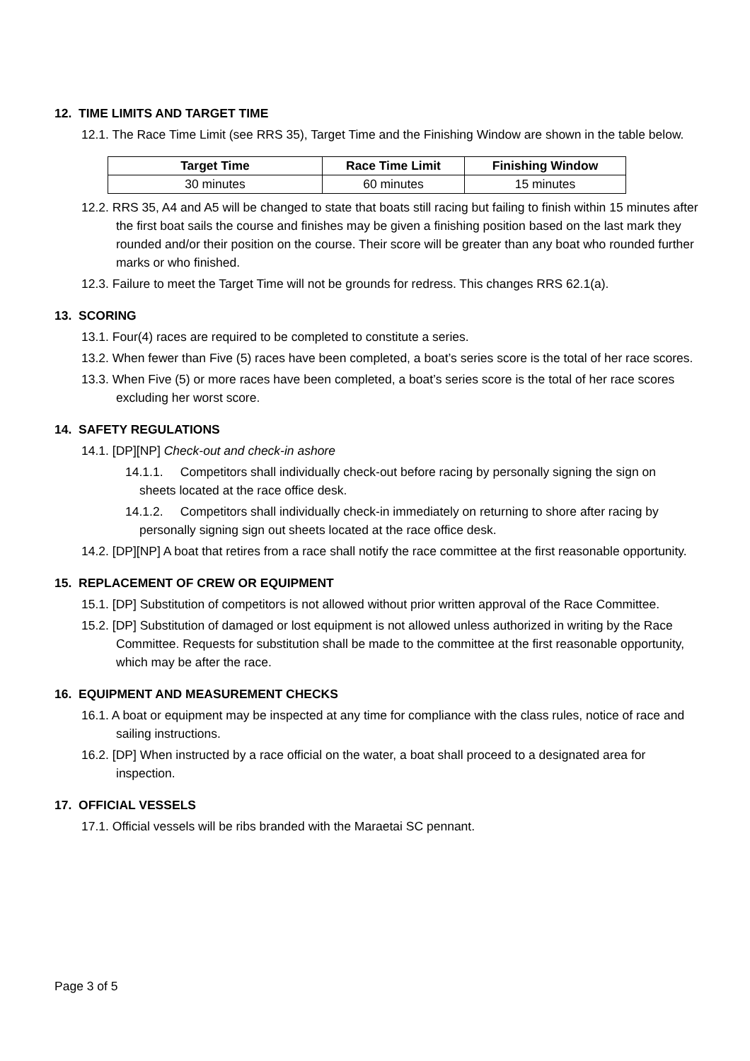12. TIME LIMITS AND TARGET TIME
12.1. The Race Time Limit (see RRS 35), Target Time and the Finishing Window are shown in the table below.
| Target Time | Race Time Limit | Finishing Window |
| --- | --- | --- |
| 30 minutes | 60 minutes | 15 minutes |
12.2. RRS 35, A4 and A5 will be changed to state that boats still racing but failing to finish within 15 minutes after the first boat sails the course and finishes may be given a finishing position based on the last mark they rounded and/or their position on the course. Their score will be greater than any boat who rounded further marks or who finished.
12.3. Failure to meet the Target Time will not be grounds for redress. This changes RRS 62.1(a).
13. SCORING
13.1. Four(4) races are required to be completed to constitute a series.
13.2. When fewer than Five (5) races have been completed, a boat’s series score is the total of her race scores.
13.3. When Five (5) or more races have been completed, a boat’s series score is the total of her race scores excluding her worst score.
14. SAFETY REGULATIONS
14.1. [DP][NP] Check-out and check-in ashore
14.1.1. Competitors shall individually check-out before racing by personally signing the sign on sheets located at the race office desk.
14.1.2. Competitors shall individually check-in immediately on returning to shore after racing by personally signing sign out sheets located at the race office desk.
14.2. [DP][NP] A boat that retires from a race shall notify the race committee at the first reasonable opportunity.
15. REPLACEMENT OF CREW OR EQUIPMENT
15.1. [DP] Substitution of competitors is not allowed without prior written approval of the Race Committee.
15.2. [DP] Substitution of damaged or lost equipment is not allowed unless authorized in writing by the Race Committee. Requests for substitution shall be made to the committee at the first reasonable opportunity, which may be after the race.
16. EQUIPMENT AND MEASUREMENT CHECKS
16.1. A boat or equipment may be inspected at any time for compliance with the class rules, notice of race and sailing instructions.
16.2. [DP] When instructed by a race official on the water, a boat shall proceed to a designated area for inspection.
17. OFFICIAL VESSELS
17.1. Official vessels will be ribs branded with the Maraetai SC pennant.
Page 3 of 5